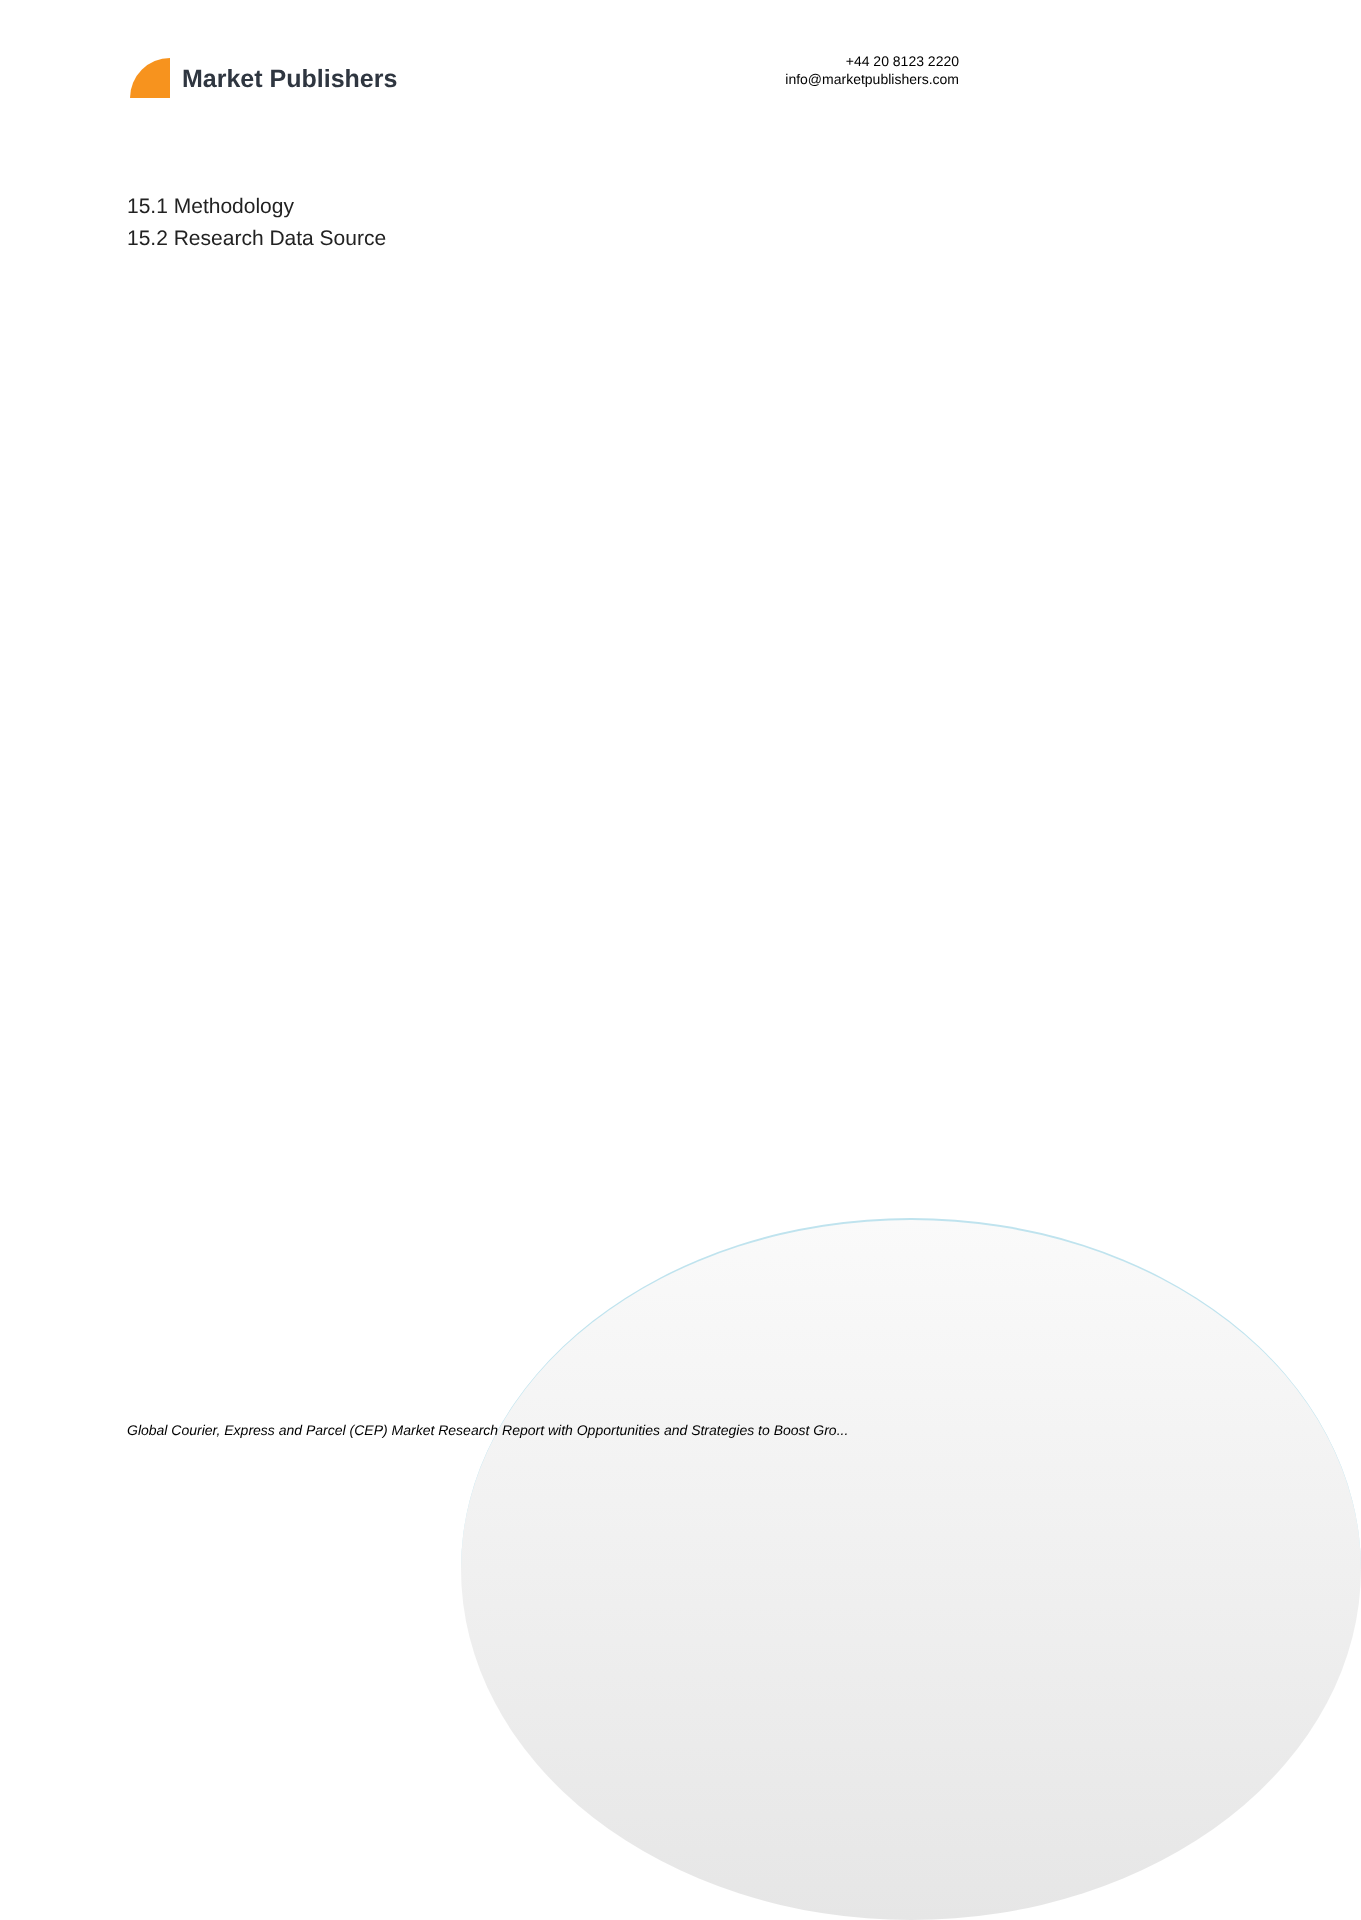Market Publishers
+44 20 8123 2220
info@marketpublishers.com
15.1 Methodology
15.2 Research Data Source
Global Courier, Express and Parcel (CEP) Market Research Report with Opportunities and Strategies to Boost Gro...